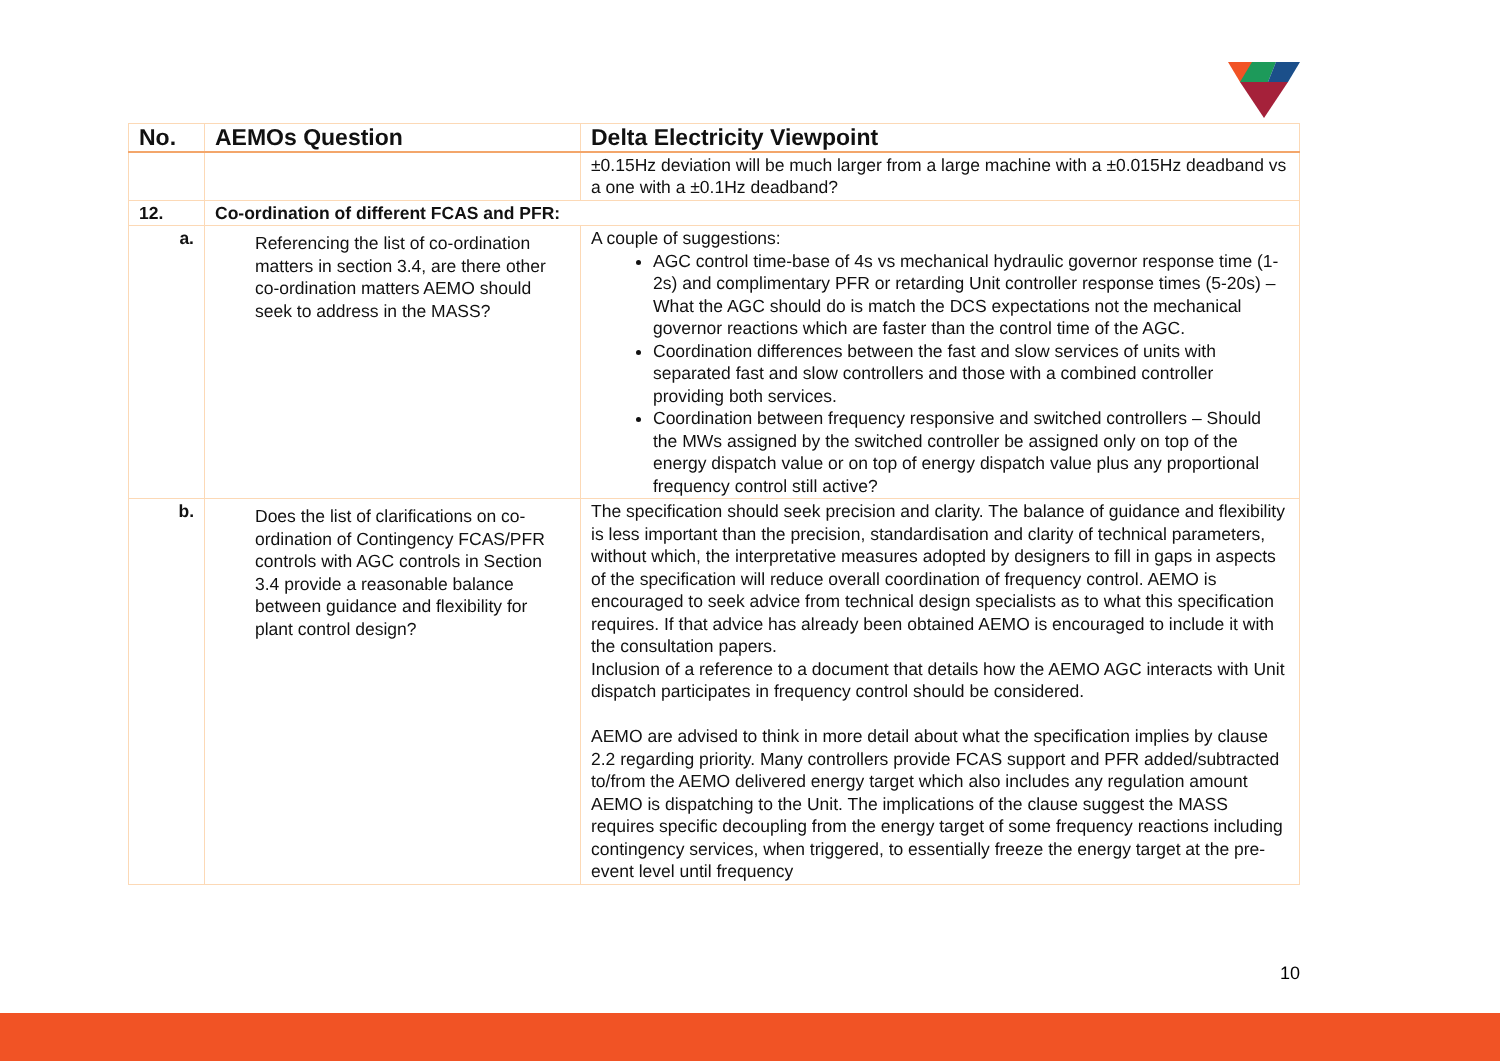| No. | AEMOs Question | Delta Electricity Viewpoint |
| --- | --- | --- |
| | | ±0.15Hz deviation will be much larger from a large machine with a ±0.015Hz deadband vs a one with a ±0.1Hz deadband? |
| 12. | Co-ordination of different FCAS and PFR: | |
| a. | Referencing the list of co-ordination matters in section 3.4, are there other co-ordination matters AEMO should seek to address in the MASS? | A couple of suggestions: AGC control time-base of 4s vs mechanical hydraulic governor response time (1-2s) and complimentary PFR or retarding Unit controller response times (5-20s) – What the AGC should do is match the DCS expectations not the mechanical governor reactions which are faster than the control time of the AGC. Coordination differences between the fast and slow services of units with separated fast and slow controllers and those with a combined controller providing both services. Coordination between frequency responsive and switched controllers – Should the MWs assigned by the switched controller be assigned only on top of the energy dispatch value or on top of energy dispatch value plus any proportional frequency control still active? |
| b. | Does the list of clarifications on co-ordination of Contingency FCAS/PFR controls with AGC controls in Section 3.4 provide a reasonable balance between guidance and flexibility for plant control design? | The specification should seek precision and clarity. The balance of guidance and flexibility is less important than the precision, standardisation and clarity of technical parameters, without which, the interpretative measures adopted by designers to fill in gaps in aspects of the specification will reduce overall coordination of frequency control. AEMO is encouraged to seek advice from technical design specialists as to what this specification requires. If that advice has already been obtained AEMO is encouraged to include it with the consultation papers. Inclusion of a reference to a document that details how the AEMO AGC interacts with Unit dispatch participates in frequency control should be considered. AEMO are advised to think in more detail about what the specification implies by clause 2.2 regarding priority. Many controllers provide FCAS support and PFR added/subtracted to/from the AEMO delivered energy target which also includes any regulation amount AEMO is dispatching to the Unit. The implications of the clause suggest the MASS requires specific decoupling from the energy target of some frequency reactions including contingency services, when triggered, to essentially freeze the energy target at the pre-event level until frequency |
10